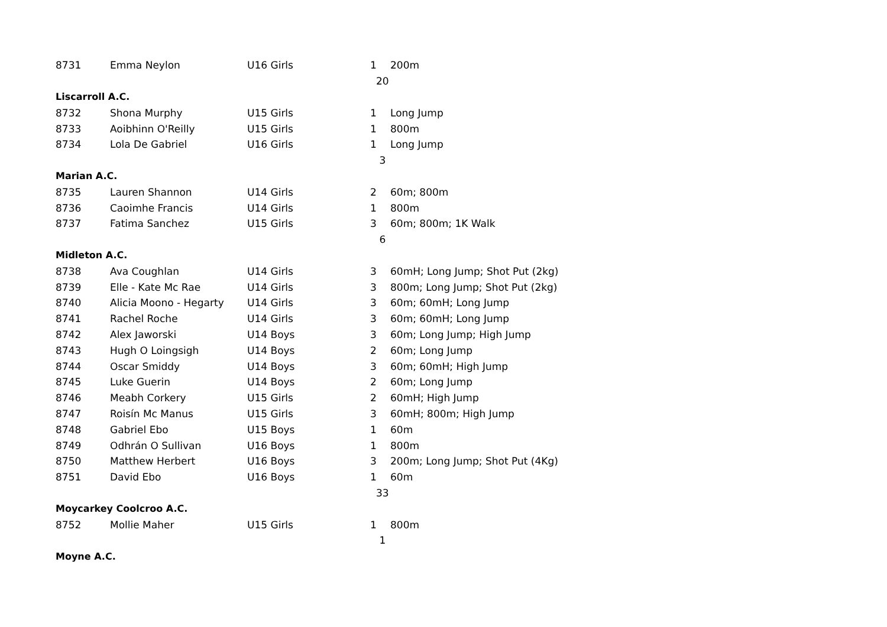| 8731 | Emma Neylon | U16 Girls | 1 | 200m |
| | | | 20 | |
| Liscarroll A.C. | | | | |
| 8732 | Shona Murphy | U15 Girls | 1 | Long Jump |
| 8733 | Aoibhinn O'Reilly | U15 Girls | 1 | 800m |
| 8734 | Lola De Gabriel | U16 Girls | 1 | Long Jump |
| | | | 3 | |
| Marian A.C. | | | | |
| 8735 | Lauren Shannon | U14 Girls | 2 | 60m; 800m |
| 8736 | Caoimhe Francis | U14 Girls | 1 | 800m |
| 8737 | Fatima Sanchez | U15 Girls | 3 | 60m; 800m; 1K Walk |
| | | | 6 | |
| Midleton A.C. | | | | |
| 8738 | Ava Coughlan | U14 Girls | 3 | 60mH; Long Jump; Shot Put (2kg) |
| 8739 | Elle - Kate Mc Rae | U14 Girls | 3 | 800m; Long Jump; Shot Put (2kg) |
| 8740 | Alicia Moono - Hegarty | U14 Girls | 3 | 60m; 60mH; Long Jump |
| 8741 | Rachel Roche | U14 Girls | 3 | 60m; 60mH; Long Jump |
| 8742 | Alex Jaworski | U14 Boys | 3 | 60m; Long Jump; High Jump |
| 8743 | Hugh O Loingsigh | U14 Boys | 2 | 60m; Long Jump |
| 8744 | Oscar Smiddy | U14 Boys | 3 | 60m; 60mH; High Jump |
| 8745 | Luke Guerin | U14 Boys | 2 | 60m; Long Jump |
| 8746 | Meabh Corkery | U15 Girls | 2 | 60mH; High Jump |
| 8747 | Roisín Mc Manus | U15 Girls | 3 | 60mH; 800m; High Jump |
| 8748 | Gabriel Ebo | U15 Boys | 1 | 60m |
| 8749 | Odhrán O Sullivan | U16 Boys | 1 | 800m |
| 8750 | Matthew Herbert | U16 Boys | 3 | 200m; Long Jump; Shot Put (4Kg) |
| 8751 | David Ebo | U16 Boys | 1 | 60m |
| | | | 33 | |
| Moycarkey Coolcroo A.C. | | | | |
| 8752 | Mollie Maher | U15 Girls | 1 | 800m |
| | | | 1 | |
| Moyne A.C. | | | | |